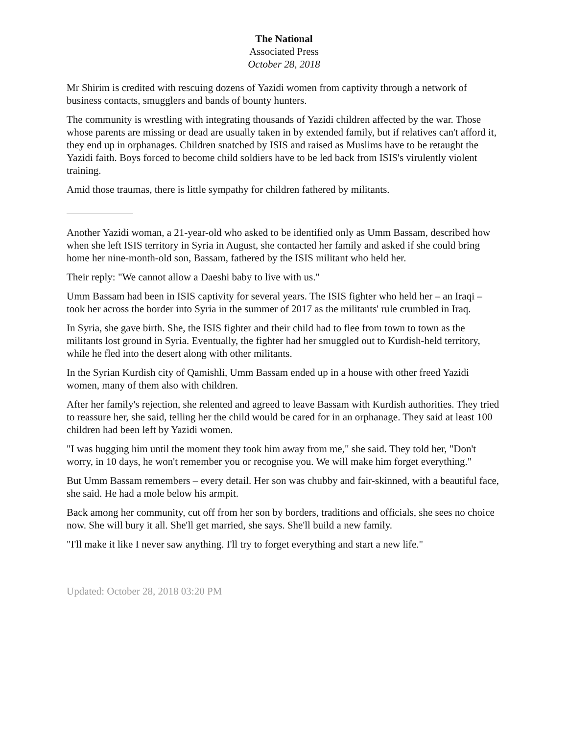The National
Associated Press
October 28, 2018
Mr Shirim is credited with rescuing dozens of Yazidi women from captivity through a network of business contacts, smugglers and bands of bounty hunters.
The community is wrestling with integrating thousands of Yazidi children affected by the war. Those whose parents are missing or dead are usually taken in by extended family, but if relatives can't afford it, they end up in orphanages. Children snatched by ISIS and raised as Muslims have to be retaught the Yazidi faith. Boys forced to become child soldiers have to be led back from ISIS's virulently violent training.
Amid those traumas, there is little sympathy for children fathered by militants.
Another Yazidi woman, a 21-year-old who asked to be identified only as Umm Bassam, described how when she left ISIS territory in Syria in August, she contacted her family and asked if she could bring home her nine-month-old son, Bassam, fathered by the ISIS militant who held her.
Their reply: "We cannot allow a Daeshi baby to live with us."
Umm Bassam had been in ISIS captivity for several years. The ISIS fighter who held her – an Iraqi – took her across the border into Syria in the summer of 2017 as the militants' rule crumbled in Iraq.
In Syria, she gave birth. She, the ISIS fighter and their child had to flee from town to town as the militants lost ground in Syria. Eventually, the fighter had her smuggled out to Kurdish-held territory, while he fled into the desert along with other militants.
In the Syrian Kurdish city of Qamishli, Umm Bassam ended up in a house with other freed Yazidi women, many of them also with children.
After her family's rejection, she relented and agreed to leave Bassam with Kurdish authorities. They tried to reassure her, she said, telling her the child would be cared for in an orphanage. They said at least 100 children had been left by Yazidi women.
"I was hugging him until the moment they took him away from me," she said. They told her, "Don't worry, in 10 days, he won't remember you or recognise you. We will make him forget everything."
But Umm Bassam remembers – every detail. Her son was chubby and fair-skinned, with a beautiful face, she said. He had a mole below his armpit.
Back among her community, cut off from her son by borders, traditions and officials, she sees no choice now. She will bury it all. She'll get married, she says. She'll build a new family.
"I'll make it like I never saw anything. I'll try to forget everything and start a new life."
Updated: October 28, 2018 03:20 PM